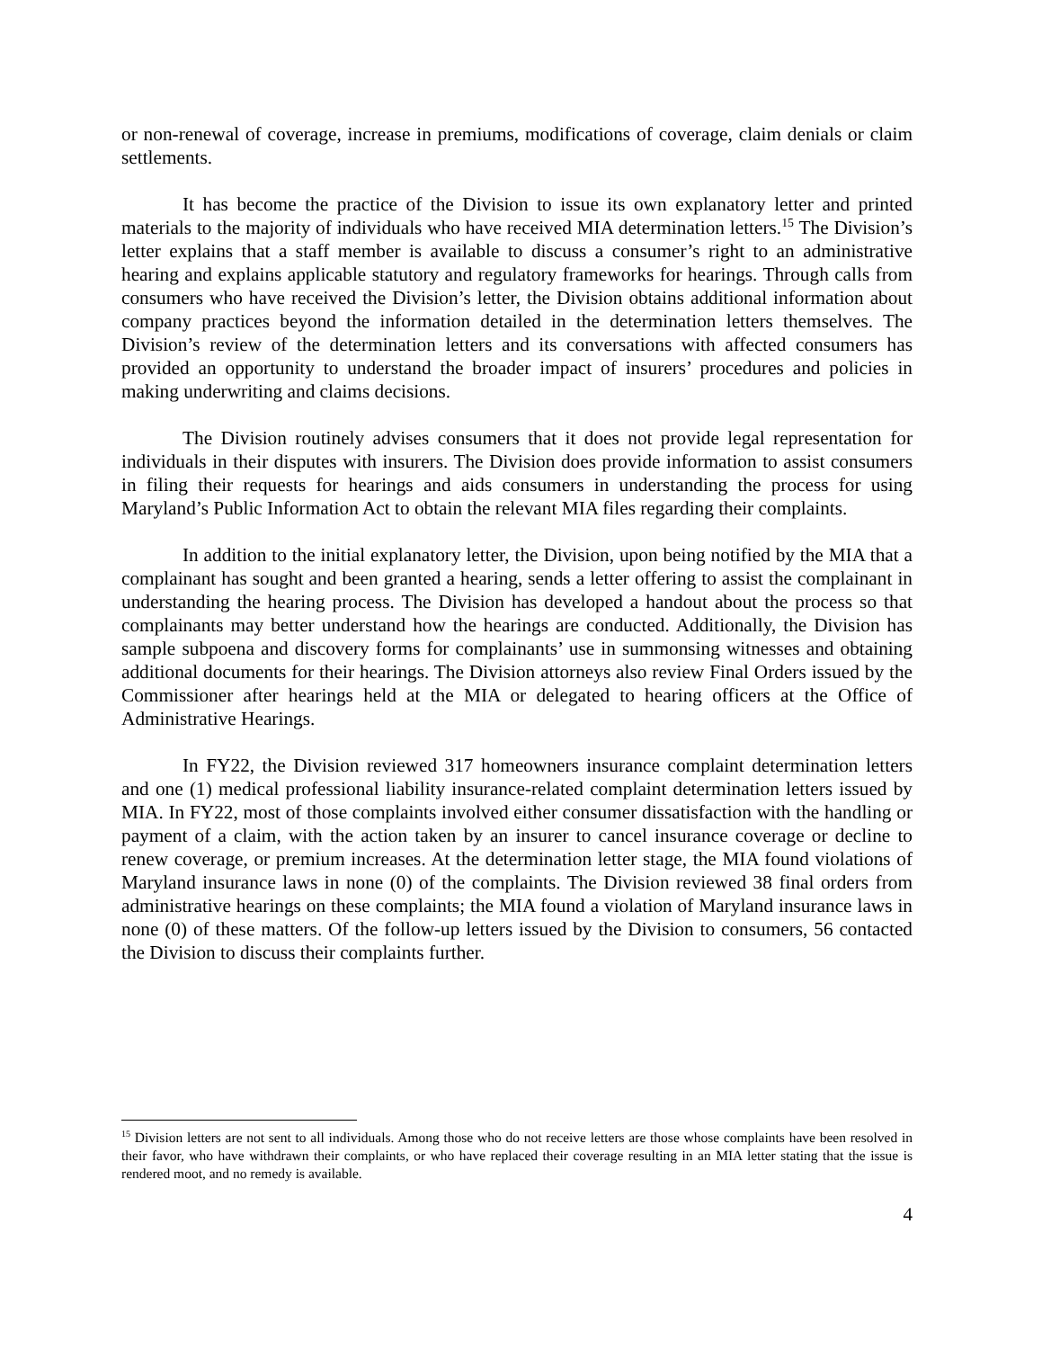or non-renewal of coverage, increase in premiums, modifications of coverage, claim denials or claim settlements.
It has become the practice of the Division to issue its own explanatory letter and printed materials to the majority of individuals who have received MIA determination letters.<sup>15</sup> The Division’s letter explains that a staff member is available to discuss a consumer’s right to an administrative hearing and explains applicable statutory and regulatory frameworks for hearings. Through calls from consumers who have received the Division’s letter, the Division obtains additional information about company practices beyond the information detailed in the determination letters themselves. The Division’s review of the determination letters and its conversations with affected consumers has provided an opportunity to understand the broader impact of insurers’ procedures and policies in making underwriting and claims decisions.
The Division routinely advises consumers that it does not provide legal representation for individuals in their disputes with insurers. The Division does provide information to assist consumers in filing their requests for hearings and aids consumers in understanding the process for using Maryland’s Public Information Act to obtain the relevant MIA files regarding their complaints.
In addition to the initial explanatory letter, the Division, upon being notified by the MIA that a complainant has sought and been granted a hearing, sends a letter offering to assist the complainant in understanding the hearing process. The Division has developed a handout about the process so that complainants may better understand how the hearings are conducted. Additionally, the Division has sample subpoena and discovery forms for complainants’ use in summonsing witnesses and obtaining additional documents for their hearings. The Division attorneys also review Final Orders issued by the Commissioner after hearings held at the MIA or delegated to hearing officers at the Office of Administrative Hearings.
In FY22, the Division reviewed 317 homeowners insurance complaint determination letters and one (1) medical professional liability insurance-related complaint determination letters issued by MIA. In FY22, most of those complaints involved either consumer dissatisfaction with the handling or payment of a claim, with the action taken by an insurer to cancel insurance coverage or decline to renew coverage, or premium increases. At the determination letter stage, the MIA found violations of Maryland insurance laws in none (0) of the complaints. The Division reviewed 38 final orders from administrative hearings on these complaints; the MIA found a violation of Maryland insurance laws in none (0) of these matters. Of the follow-up letters issued by the Division to consumers, 56 contacted the Division to discuss their complaints further.
<sup>15</sup> Division letters are not sent to all individuals. Among those who do not receive letters are those whose complaints have been resolved in their favor, who have withdrawn their complaints, or who have replaced their coverage resulting in an MIA letter stating that the issue is rendered moot, and no remedy is available.
4